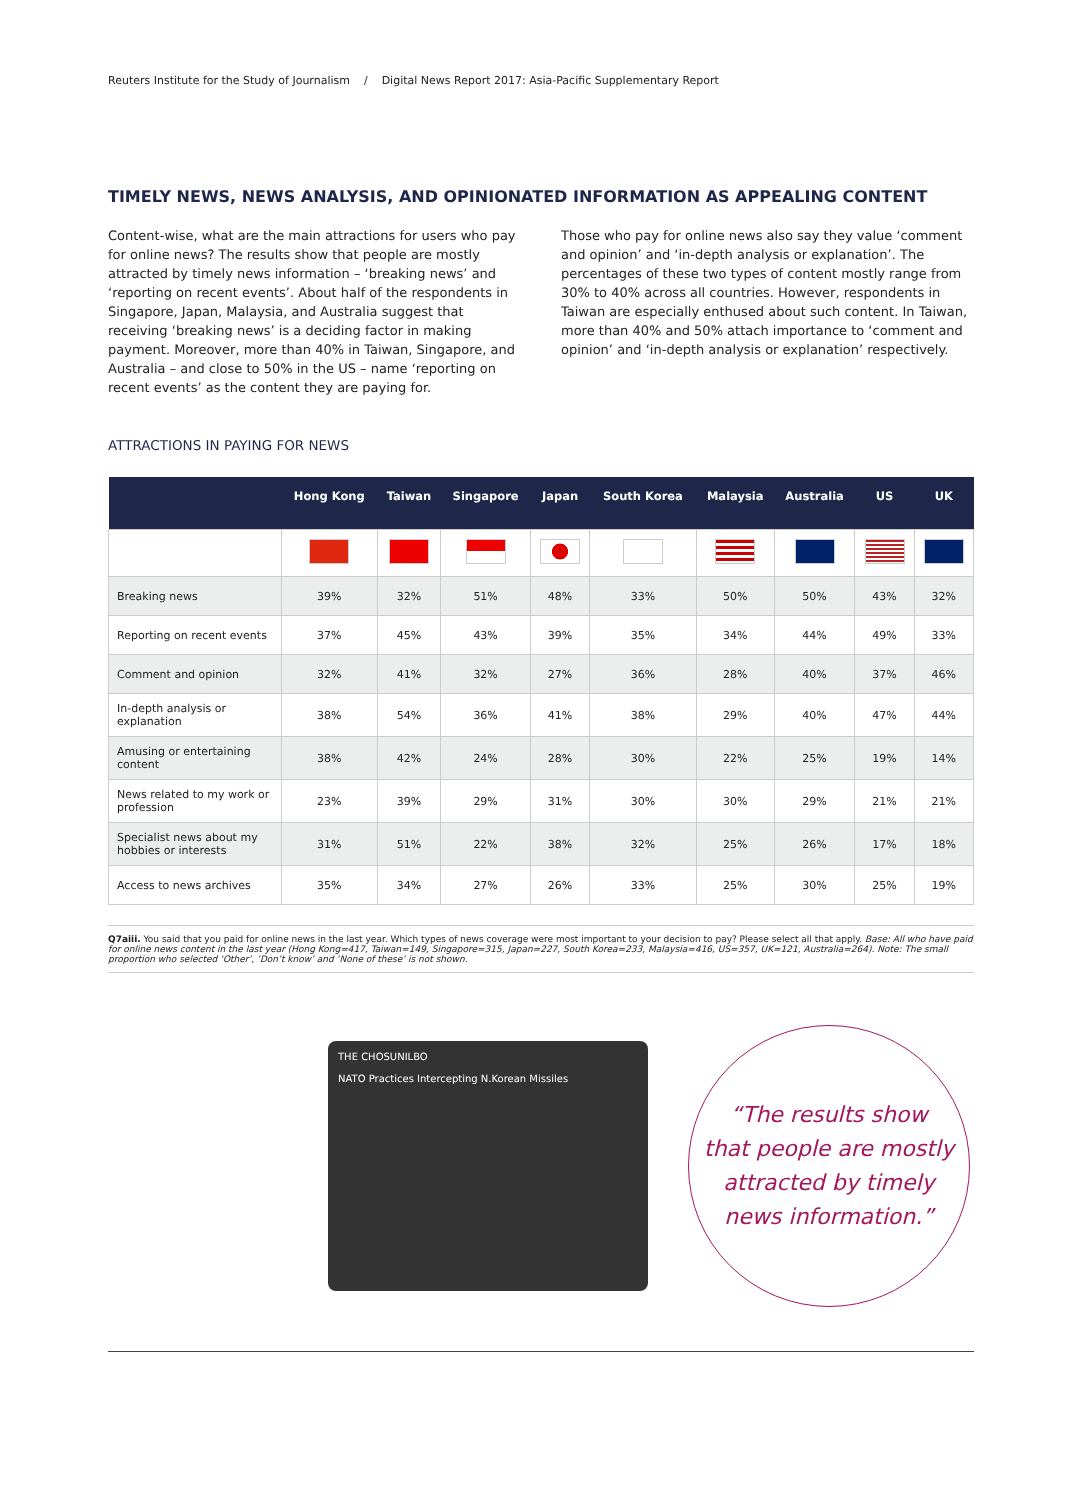Reuters Institute for the Study of Journalism / Digital News Report 2017: Asia-Pacific Supplementary Report
TIMELY NEWS, NEWS ANALYSIS, AND OPINIONATED INFORMATION AS APPEALING CONTENT
Content-wise, what are the main attractions for users who pay for online news? The results show that people are mostly attracted by timely news information – ‘breaking news’ and ‘reporting on recent events’. About half of the respondents in Singapore, Japan, Malaysia, and Australia suggest that receiving ‘breaking news’ is a deciding factor in making payment. Moreover, more than 40% in Taiwan, Singapore, and Australia – and close to 50% in the US – name ‘reporting on recent events’ as the content they are paying for.
Those who pay for online news also say they value ‘comment and opinion’ and ‘in-depth analysis or explanation’. The percentages of these two types of content mostly range from 30% to 40% across all countries. However, respondents in Taiwan are especially enthused about such content. In Taiwan, more than 40% and 50% attach importance to ‘comment and opinion’ and ‘in-depth analysis or explanation’ respectively.
ATTRACTIONS IN PAYING FOR NEWS
| | Hong Kong | Taiwan | Singapore | Japan | South Korea | Malaysia | Australia | US | UK |
| --- | --- | --- | --- | --- | --- | --- | --- | --- | --- |
| Breaking news | 39% | 32% | 51% | 48% | 33% | 50% | 50% | 43% | 32% |
| Reporting on recent events | 37% | 45% | 43% | 39% | 35% | 34% | 44% | 49% | 33% |
| Comment and opinion | 32% | 41% | 32% | 27% | 36% | 28% | 40% | 37% | 46% |
| In-depth analysis or explanation | 38% | 54% | 36% | 41% | 38% | 29% | 40% | 47% | 44% |
| Amusing or entertaining content | 38% | 42% | 24% | 28% | 30% | 22% | 25% | 19% | 14% |
| News related to my work or profession | 23% | 39% | 29% | 31% | 30% | 30% | 29% | 21% | 21% |
| Specialist news about my hobbies or interests | 31% | 51% | 22% | 38% | 32% | 25% | 26% | 17% | 18% |
| Access to news archives | 35% | 34% | 27% | 26% | 33% | 25% | 30% | 25% | 19% |
Q7aiii. You said that you paid for online news in the last year. Which types of news coverage were most important to your decision to pay? Please select all that apply. Base: All who have paid for online news content in the last year (Hong Kong=417, Taiwan=149, Singapore=315, Japan=227, South Korea=233, Malaysia=416, US=357, UK=121, Australia=264). Note: The small proportion who selected ‘Other’, ‘Don’t know’ and ‘None of these’ is not shown.
THE CHOSUNILBO
NATO Practices Intercepting N.Korean Missiles
“The results show
that people are mostly
attracted by timely
news information.”